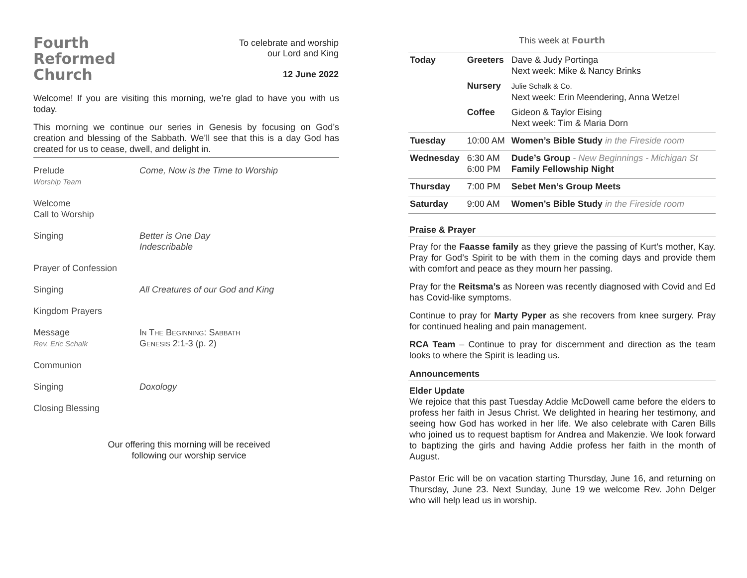Fourth
Reformed
Church
To celebrate and worship
our Lord and King
12 June 2022
Welcome! If you are visiting this morning, we’re glad to have you with us today.
This morning we continue our series in Genesis by focusing on God’s creation and blessing of the Sabbath. We’ll see that this is a day God has created for us to cease, dwell, and delight in.
| Prelude Worship Team | Come, Now is the Time to Worship |
| Welcome Call to Worship | |
| Singing | Better is One Day Indescribable |
| Prayer of Confession | |
| Singing | All Creatures of our God and King |
| Kingdom Prayers | |
| Message Rev. Eric Schalk | In The Beginning: Sabbath Genesis 2:1-3 (p. 2) |
| Communion | |
| Singing | Doxology |
| Closing Blessing | |
Our offering this morning will be received
following our worship service
This week at Fourth
| Today | Greeters | Dave & Judy Portinga Next week: Mike & Nancy Brinks |
| | Nursery | Julie Schalk & Co. Next week: Erin Meendering, Anna Wetzel |
| | Coffee | Gideon & Taylor Eising Next week: Tim & Maria Dorn |
| Tuesday | 10:00 AM | Women’s Bible Study in the Fireside room |
| Wednesday | 6:30 AM 6:00 PM | Dude’s Group - New Beginnings - Michigan St Family Fellowship Night |
| Thursday | 7:00 PM | Sebet Men’s Group Meets |
| Saturday | 9:00 AM | Women’s Bible Study in the Fireside room |
Praise & Prayer
Pray for the Faasse family as they grieve the passing of Kurt’s mother, Kay. Pray for God’s Spirit to be with them in the coming days and provide them with comfort and peace as they mourn her passing.
Pray for the Reitsma’s as Noreen was recently diagnosed with Covid and Ed has Covid-like symptoms.
Continue to pray for Marty Pyper as she recovers from knee surgery. Pray for continued healing and pain management.
RCA Team – Continue to pray for discernment and direction as the team looks to where the Spirit is leading us.
Announcements
Elder Update
We rejoice that this past Tuesday Addie McDowell came before the elders to profess her faith in Jesus Christ. We delighted in hearing her testimony, and seeing how God has worked in her life. We also celebrate with Caren Bills who joined us to request baptism for Andrea and Makenzie. We look forward to baptizing the girls and having Addie profess her faith in the month of August.
Pastor Eric will be on vacation starting Thursday, June 16, and returning on Thursday, June 23. Next Sunday, June 19 we welcome Rev. John Delger who will help lead us in worship.